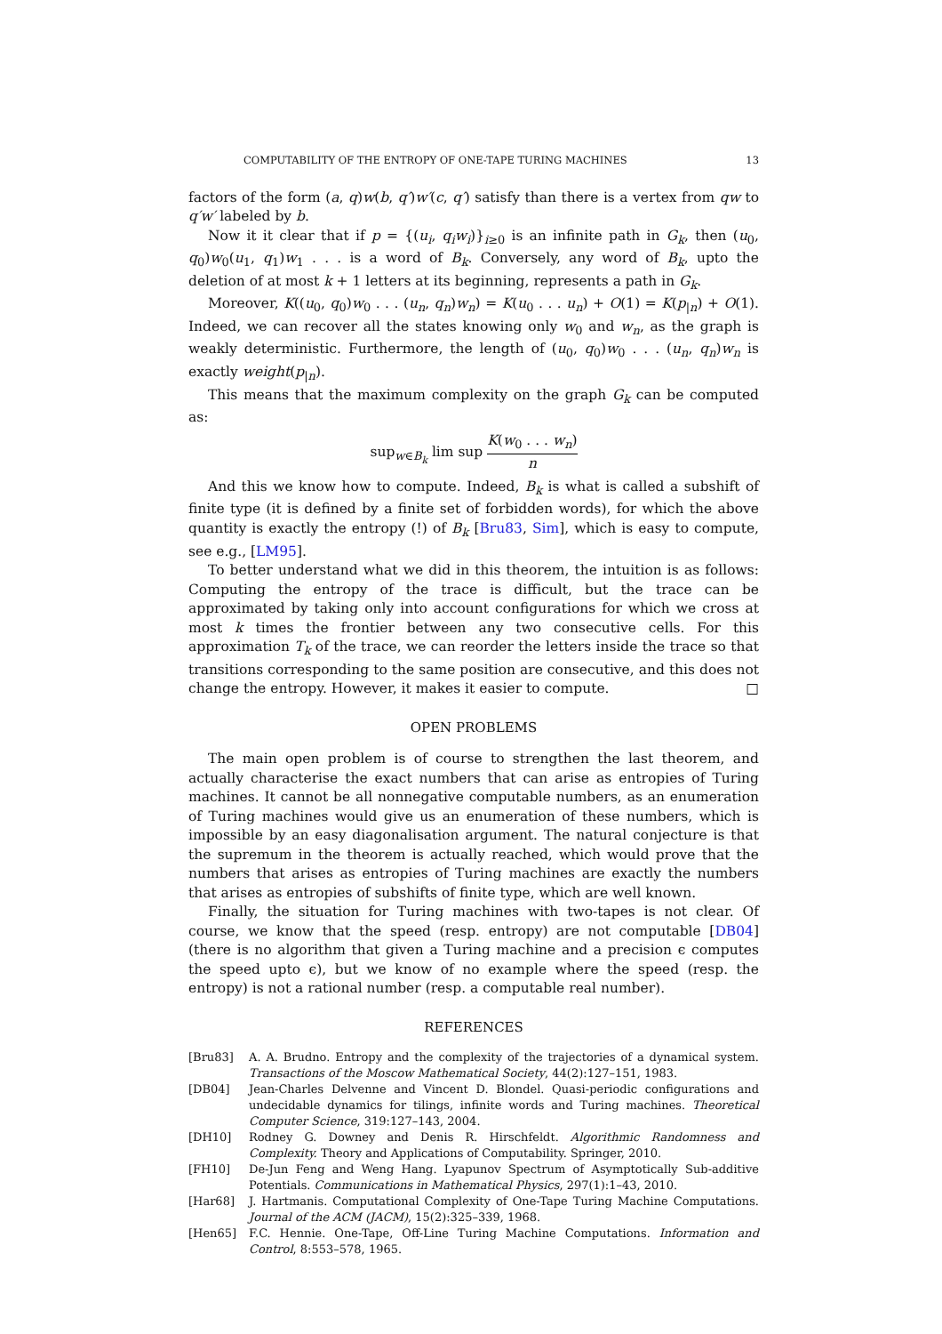COMPUTABILITY OF THE ENTROPY OF ONE-TAPE TURING MACHINES 13
factors of the form (a, q)w(b, q′)w′(c, q′) satisfy than there is a vertex from qw to q′w′ labeled by b.
Now it it clear that if p = {(u<sub>i</sub>, q<sub>i</sub>w<sub>i</sub>)}<sub>i≥0</sub> is an infinite path in G<sub>k</sub>, then (u<sub>0</sub>, q<sub>0</sub>)w<sub>0</sub>(u<sub>1</sub>, q<sub>1</sub>)w<sub>1</sub> . . . is a word of B<sub>k</sub>. Conversely, any word of B<sub>k</sub>, upto the deletion of at most k + 1 letters at its beginning, represents a path in G<sub>k</sub>.
Moreover, K((u<sub>0</sub>, q<sub>0</sub>)w<sub>0</sub> . . . (u<sub>n</sub>, q<sub>n</sub>)w<sub>n</sub>) = K(u<sub>0</sub> . . . u<sub>n</sub>) + O(1) = K(p<sub>|n</sub>) + O(1). Indeed, we can recover all the states knowing only w<sub>0</sub> and w<sub>n</sub>, as the graph is weakly deterministic. Furthermore, the length of (u<sub>0</sub>, q<sub>0</sub>)w<sub>0</sub> . . . (u<sub>n</sub>, q<sub>n</sub>)w<sub>n</sub> is exactly weight(p<sub>|n</sub>).
This means that the maximum complexity on the graph G<sub>k</sub> can be computed as:
sup<sub>w∈B<sub>k</sub></sub> lim sup K(w<sub>0</sub> . . . w<sub>n</sub>) n
And this we know how to compute. Indeed, B<sub>k</sub> is what is called a subshift of finite type (it is defined by a finite set of forbidden words), for which the above quantity is exactly the entropy (!) of B<sub>k</sub> [Bru83, Sim], which is easy to compute, see e.g., [LM95].
To better understand what we did in this theorem, the intuition is as follows: Computing the entropy of the trace is difficult, but the trace can be approximated by taking only into account configurations for which we cross at most k times the frontier between any two consecutive cells. For this approximation T<sub>k</sub> of the trace, we can reorder the letters inside the trace so that transitions corresponding to the same position are consecutive, and this does not change the entropy. However, it makes it easier to compute. □
OPEN PROBLEMS
The main open problem is of course to strengthen the last theorem, and actually characterise the exact numbers that can arise as entropies of Turing machines. It cannot be all nonnegative computable numbers, as an enumeration of Turing machines would give us an enumeration of these numbers, which is impossible by an easy diagonalisation argument. The natural conjecture is that the supremum in the theorem is actually reached, which would prove that the numbers that arises as entropies of Turing machines are exactly the numbers that arises as entropies of subshifts of finite type, which are well known.
Finally, the situation for Turing machines with two-tapes is not clear. Of course, we know that the speed (resp. entropy) are not computable [DB04] (there is no algorithm that given a Turing machine and a precision ϵ computes the speed upto ϵ), but we know of no example where the speed (resp. the entropy) is not a rational number (resp. a computable real number).
REFERENCES
[Bru83] A. A. Brudno. Entropy and the complexity of the trajectories of a dynamical system. Transactions of the Moscow Mathematical Society, 44(2):127–151, 1983.
[DB04] Jean-Charles Delvenne and Vincent D. Blondel. Quasi-periodic configurations and undecidable dynamics for tilings, infinite words and Turing machines. Theoretical Computer Science, 319:127–143, 2004.
[DH10] Rodney G. Downey and Denis R. Hirschfeldt. Algorithmic Randomness and Complexity. Theory and Applications of Computability. Springer, 2010.
[FH10] De-Jun Feng and Weng Hang. Lyapunov Spectrum of Asymptotically Sub-additive Potentials. Communications in Mathematical Physics, 297(1):1–43, 2010.
[Har68] J. Hartmanis. Computational Complexity of One-Tape Turing Machine Computations. Journal of the ACM (JACM), 15(2):325–339, 1968.
[Hen65] F.C. Hennie. One-Tape, Off-Line Turing Machine Computations. Information and Control, 8:553–578, 1965.